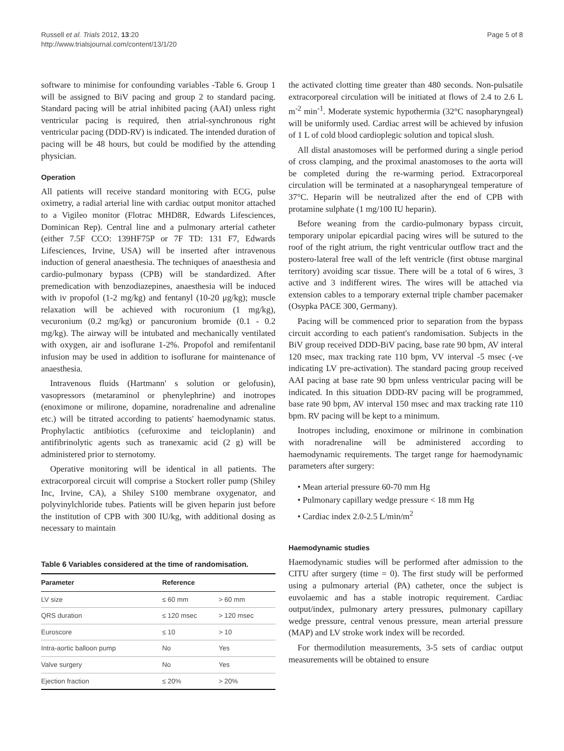Russell et al. Trials 2012, 13:20
http://www.trialsjournal.com/content/13/1/20
Page 5 of 8
software to minimise for confounding variables -Table 6. Group 1 will be assigned to BiV pacing and group 2 to standard pacing. Standard pacing will be atrial inhibited pacing (AAI) unless right ventricular pacing is required, then atrial-synchronous right ventricular pacing (DDD-RV) is indicated. The intended duration of pacing will be 48 hours, but could be modified by the attending physician.
Operation
All patients will receive standard monitoring with ECG, pulse oximetry, a radial arterial line with cardiac output monitor attached to a Vigileo monitor (Flotrac MHD8R, Edwards Lifesciences, Dominican Rep). Central line and a pulmonary arterial catheter (either 7.5F CCO: 139HF75P or 7F TD: 131 F7, Edwards Lifesciences, Irvine, USA) will be inserted after intravenous induction of general anaesthesia. The techniques of anaesthesia and cardio-pulmonary bypass (CPB) will be standardized. After premedication with benzodiazepines, anaesthesia will be induced with iv propofol (1-2 mg/kg) and fentanyl (10-20 μg/kg); muscle relaxation will be achieved with rocuronium (1 mg/kg), vecuronium (0.2 mg/kg) or pancuronium bromide (0.1 - 0.2 mg/kg). The airway will be intubated and mechanically ventilated with oxygen, air and isoflurane 1-2%. Propofol and remifentanil infusion may be used in addition to isoflurane for maintenance of anaesthesia.
Intravenous fluids (Hartmann' s solution or gelofusin), vasopressors (metaraminol or phenylephrine) and inotropes (enoximone or milirone, dopamine, noradrenaline and adrenaline etc.) will be titrated according to patients' haemodynamic status. Prophylactic antibiotics (cefuroxime and teicloplanin) and antifibrinolytic agents such as tranexamic acid (2 g) will be administered prior to sternotomy.
Operative monitoring will be identical in all patients. The extracorporeal circuit will comprise a Stockert roller pump (Shiley Inc, Irvine, CA), a Shiley S100 membrane oxygenator, and polyvinylchloride tubes. Patients will be given heparin just before the institution of CPB with 300 IU/kg, with additional dosing as necessary to maintain
Table 6 Variables considered at the time of randomisation.
| Parameter | Reference | |
| --- | --- | --- |
| LV size | ≤ 60 mm | > 60 mm |
| QRS duration | ≤ 120 msec | > 120 msec |
| Euroscore | ≤ 10 | > 10 |
| Intra-aortic balloon pump | No | Yes |
| Valve surgery | No | Yes |
| Ejection fraction | ≤ 20% | > 20% |
the activated clotting time greater than 480 seconds. Non-pulsatile extracorporeal circulation will be initiated at flows of 2.4 to 2.6 L m<sup>-2</sup> min<sup>-1</sup>. Moderate systemic hypothermia (32°C nasopharyngeal) will be uniformly used. Cardiac arrest will be achieved by infusion of 1 L of cold blood cardioplegic solution and topical slush.
All distal anastomoses will be performed during a single period of cross clamping, and the proximal anastomoses to the aorta will be completed during the re-warming period. Extracorporeal circulation will be terminated at a nasopharyngeal temperature of 37°C. Heparin will be neutralized after the end of CPB with protamine sulphate (1 mg/100 IU heparin).
Before weaning from the cardio-pulmonary bypass circuit, temporary unipolar epicardial pacing wires will be sutured to the roof of the right atrium, the right ventricular outflow tract and the postero-lateral free wall of the left ventricle (first obtuse marginal territory) avoiding scar tissue. There will be a total of 6 wires, 3 active and 3 indifferent wires. The wires will be attached via extension cables to a temporary external triple chamber pacemaker (Osypka PACE 300, Germany).
Pacing will be commenced prior to separation from the bypass circuit according to each patient's randomisation. Subjects in the BiV group received DDD-BiV pacing, base rate 90 bpm, AV interal 120 msec, max tracking rate 110 bpm, VV interval -5 msec (-ve indicating LV pre-activation). The standard pacing group received AAI pacing at base rate 90 bpm unless ventricular pacing will be indicated. In this situation DDD-RV pacing will be programmed, base rate 90 bpm, AV interval 150 msec and max tracking rate 110 bpm. RV pacing will be kept to a minimum.
Inotropes including, enoximone or milrinone in combination with noradrenaline will be administered according to haemodynamic requirements. The target range for haemodynamic parameters after surgery:
• Mean arterial pressure 60-70 mm Hg
• Pulmonary capillary wedge pressure < 18 mm Hg
• Cardiac index 2.0-2.5 L/min/m<sup>2</sup>
Haemodynamic studies
Haemodynamic studies will be performed after admission to the CITU after surgery (time = 0). The first study will be performed using a pulmonary arterial (PA) catheter, once the subject is euvolaemic and has a stable inotropic requirement. Cardiac output/index, pulmonary artery pressures, pulmonary capillary wedge pressure, central venous pressure, mean arterial pressure (MAP) and LV stroke work index will be recorded.
For thermodilution measurements, 3-5 sets of cardiac output measurements will be obtained to ensure